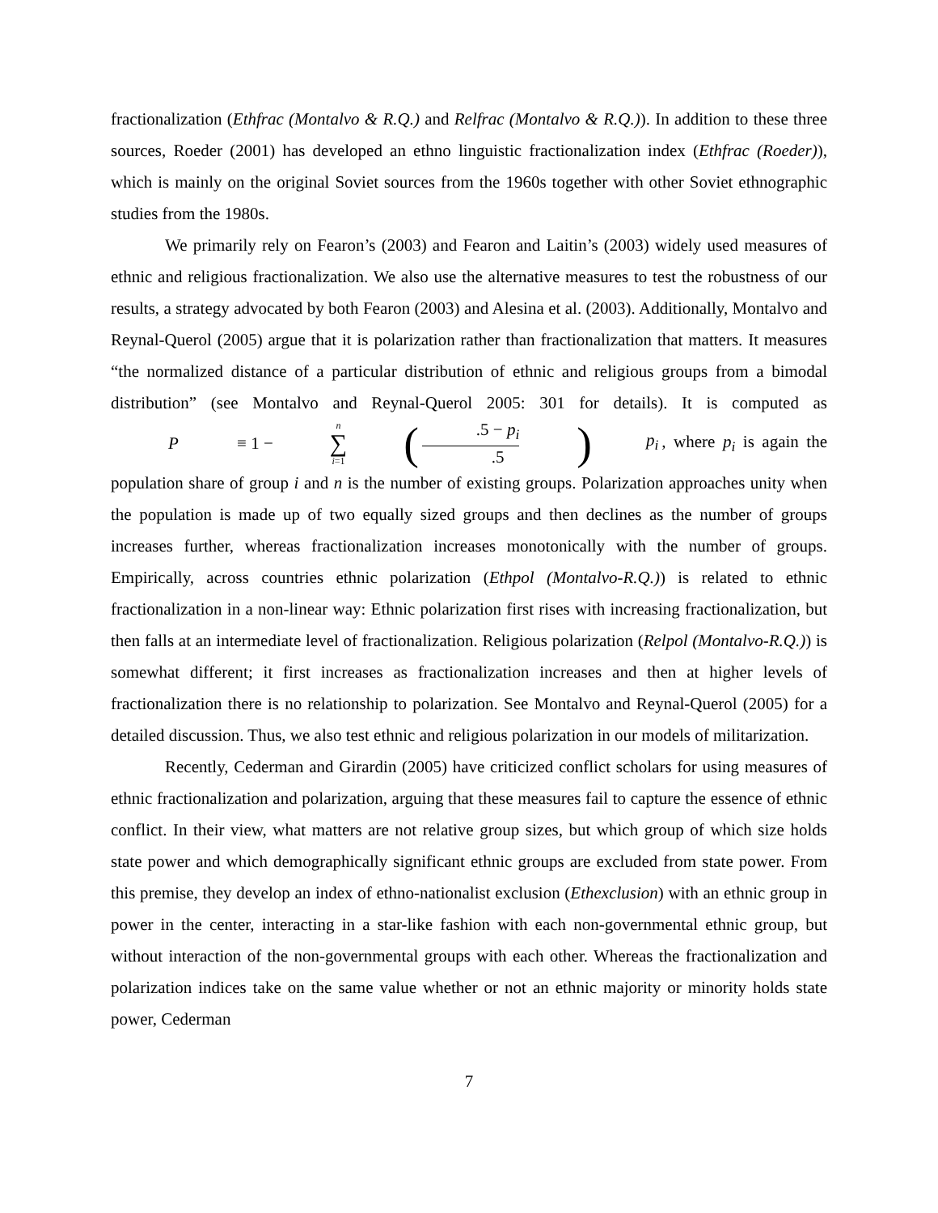fractionalization (Ethfrac (Montalvo & R.Q.) and Relfrac (Montalvo & R.Q.)). In addition to these three sources, Roeder (2001) has developed an ethno linguistic fractionalization index (Ethfrac (Roeder)), which is mainly on the original Soviet sources from the 1960s together with other Soviet ethnographic studies from the 1980s.
We primarily rely on Fearon’s (2003) and Fearon and Laitin’s (2003) widely used measures of ethnic and religious fractionalization. We also use the alternative measures to test the robustness of our results, a strategy advocated by both Fearon (2003) and Alesina et al. (2003). Additionally, Montalvo and Reynal-Querol (2005) argue that it is polarization rather than fractionalization that matters. It measures “the normalized distance of a particular distribution of ethnic and religious groups from a bimodal distribution” (see Montalvo and Reynal-Querol 2005: 301 for details). It is computed as P ≡ 1 − n ∑ i=1 (.5 − p<sub>i</sub>.5) p<sub>i</sub>, where p<sub>i</sub> is again the population share of group i and n is the number of existing groups. Polarization approaches unity when the population is made up of two equally sized groups and then declines as the number of groups increases further, whereas fractionalization increases monotonically with the number of groups. Empirically, across countries ethnic polarization (Ethpol (Montalvo-R.Q.)) is related to ethnic fractionalization in a non-linear way: Ethnic polarization first rises with increasing fractionalization, but then falls at an intermediate level of fractionalization. Religious polarization (Relpol (Montalvo-R.Q.)) is somewhat different; it first increases as fractionalization increases and then at higher levels of fractionalization there is no relationship to polarization. See Montalvo and Reynal-Querol (2005) for a detailed discussion. Thus, we also test ethnic and religious polarization in our models of militarization.
Recently, Cederman and Girardin (2005) have criticized conflict scholars for using measures of ethnic fractionalization and polarization, arguing that these measures fail to capture the essence of ethnic conflict. In their view, what matters are not relative group sizes, but which group of which size holds state power and which demographically significant ethnic groups are excluded from state power. From this premise, they develop an index of ethno-nationalist exclusion (Ethexclusion) with an ethnic group in power in the center, interacting in a star-like fashion with each non-governmental ethnic group, but without interaction of the non-governmental groups with each other. Whereas the fractionalization and polarization indices take on the same value whether or not an ethnic majority or minority holds state power, Cederman
7